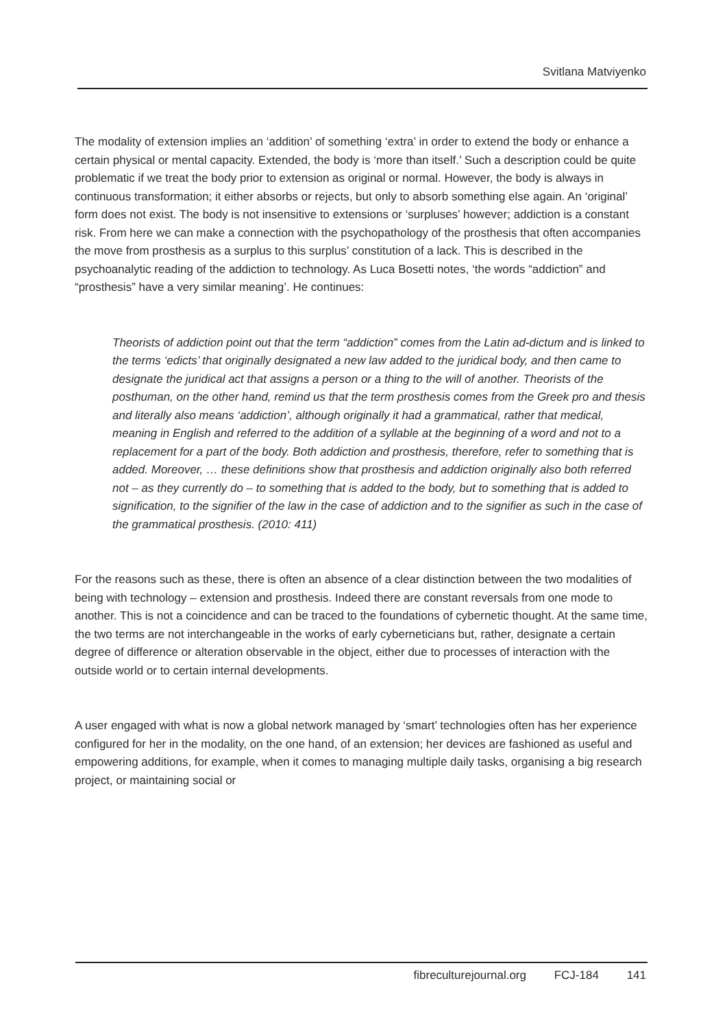Svitlana Matviyenko
The modality of extension implies an ‘addition’ of something ‘extra’ in order to extend the body or enhance a certain physical or mental capacity. Extended, the body is ‘more than itself.’ Such a description could be quite problematic if we treat the body prior to extension as original or normal. However, the body is always in continuous transformation; it either absorbs or rejects, but only to absorb something else again. An ‘original’ form does not exist. The body is not insensitive to extensions or ‘surpluses’ however; addiction is a constant risk. From here we can make a connection with the psychopathology of the prosthesis that often accompanies the move from prosthesis as a surplus to this surplus’ constitution of a lack. This is described in the psychoanalytic reading of the addiction to technology. As Luca Bosetti notes, ‘the words “addiction” and “prosthesis” have a very similar meaning’. He continues:
Theorists of addiction point out that the term “addiction” comes from the Latin ad-dictum and is linked to the terms ‘edicts’ that originally designated a new law added to the juridical body, and then came to designate the juridical act that assigns a person or a thing to the will of another. Theorists of the posthuman, on the other hand, remind us that the term prosthesis comes from the Greek pro and thesis and literally also means ‘addiction’, although originally it had a grammatical, rather that medical, meaning in English and referred to the addition of a syllable at the beginning of a word and not to a replacement for a part of the body. Both addiction and prosthesis, therefore, refer to something that is added. Moreover, … these definitions show that prosthesis and addiction originally also both referred not – as they currently do – to something that is added to the body, but to something that is added to signification, to the signifier of the law in the case of addiction and to the signifier as such in the case of the grammatical prosthesis. (2010: 411)
For the reasons such as these, there is often an absence of a clear distinction between the two modalities of being with technology – extension and prosthesis. Indeed there are constant reversals from one mode to another. This is not a coincidence and can be traced to the foundations of cybernetic thought. At the same time, the two terms are not interchangeable in the works of early cyberneticians but, rather, designate a certain degree of difference or alteration observable in the object, either due to processes of interaction with the outside world or to certain internal developments.
A user engaged with what is now a global network managed by ‘smart’ technologies often has her experience configured for her in the modality, on the one hand, of an extension; her devices are fashioned as useful and empowering additions, for example, when it comes to managing multiple daily tasks, organising a big research project, or maintaining social or
fibreculturejournal.org FCJ-184 141